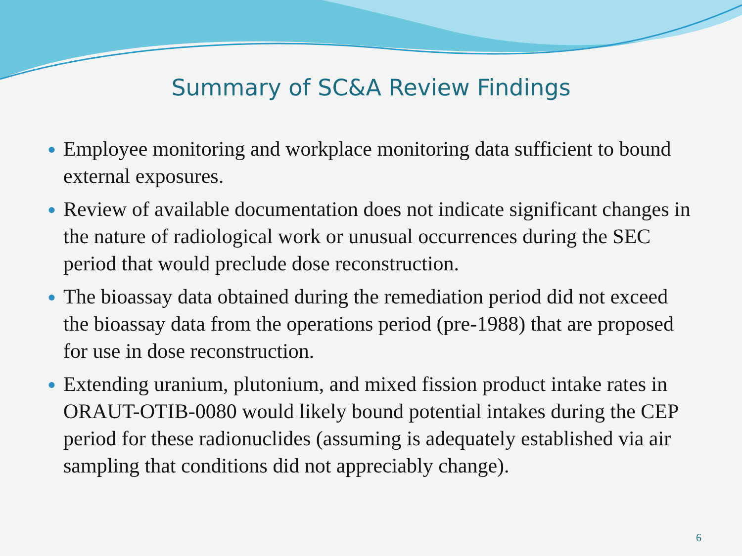Summary of SC&A Review Findings
● Employee monitoring and workplace monitoring data sufficient to bound external exposures.
● Review of available documentation does not indicate significant changes in the nature of radiological work or unusual occurrences during the SEC period that would preclude dose reconstruction.
● The bioassay data obtained during the remediation period did not exceed the bioassay data from the operations period (pre-1988) that are proposed for use in dose reconstruction.
● Extending uranium, plutonium, and mixed fission product intake rates in ORAUT-OTIB-0080 would likely bound potential intakes during the CEP period for these radionuclides (assuming is adequately established via air sampling that conditions did not appreciably change).
6